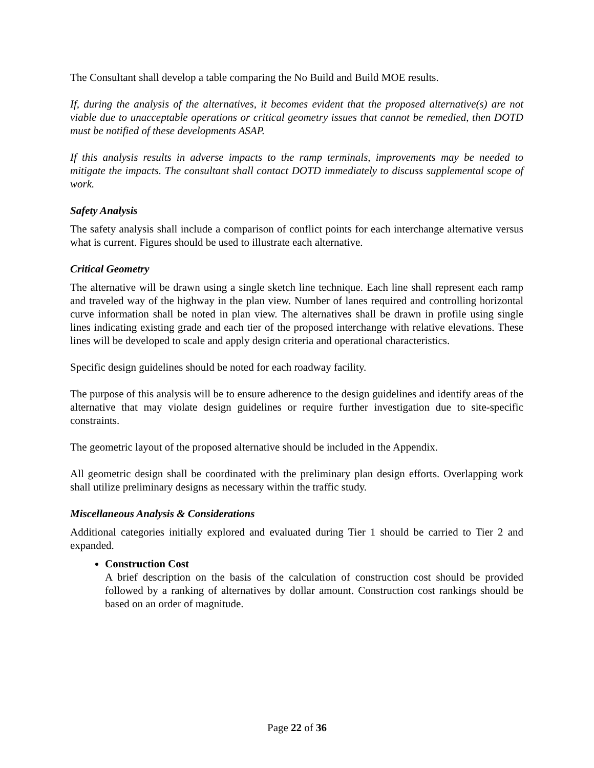The Consultant shall develop a table comparing the No Build and Build MOE results.
If, during the analysis of the alternatives, it becomes evident that the proposed alternative(s) are not viable due to unacceptable operations or critical geometry issues that cannot be remedied, then DOTD must be notified of these developments ASAP.
If this analysis results in adverse impacts to the ramp terminals, improvements may be needed to mitigate the impacts. The consultant shall contact DOTD immediately to discuss supplemental scope of work.
Safety Analysis
The safety analysis shall include a comparison of conflict points for each interchange alternative versus what is current. Figures should be used to illustrate each alternative.
Critical Geometry
The alternative will be drawn using a single sketch line technique. Each line shall represent each ramp and traveled way of the highway in the plan view. Number of lanes required and controlling horizontal curve information shall be noted in plan view. The alternatives shall be drawn in profile using single lines indicating existing grade and each tier of the proposed interchange with relative elevations. These lines will be developed to scale and apply design criteria and operational characteristics.
Specific design guidelines should be noted for each roadway facility.
The purpose of this analysis will be to ensure adherence to the design guidelines and identify areas of the alternative that may violate design guidelines or require further investigation due to site-specific constraints.
The geometric layout of the proposed alternative should be included in the Appendix.
All geometric design shall be coordinated with the preliminary plan design efforts. Overlapping work shall utilize preliminary designs as necessary within the traffic study.
Miscellaneous Analysis & Considerations
Additional categories initially explored and evaluated during Tier 1 should be carried to Tier 2 and expanded.
Construction Cost
A brief description on the basis of the calculation of construction cost should be provided followed by a ranking of alternatives by dollar amount. Construction cost rankings should be based on an order of magnitude.
Page 22 of 36